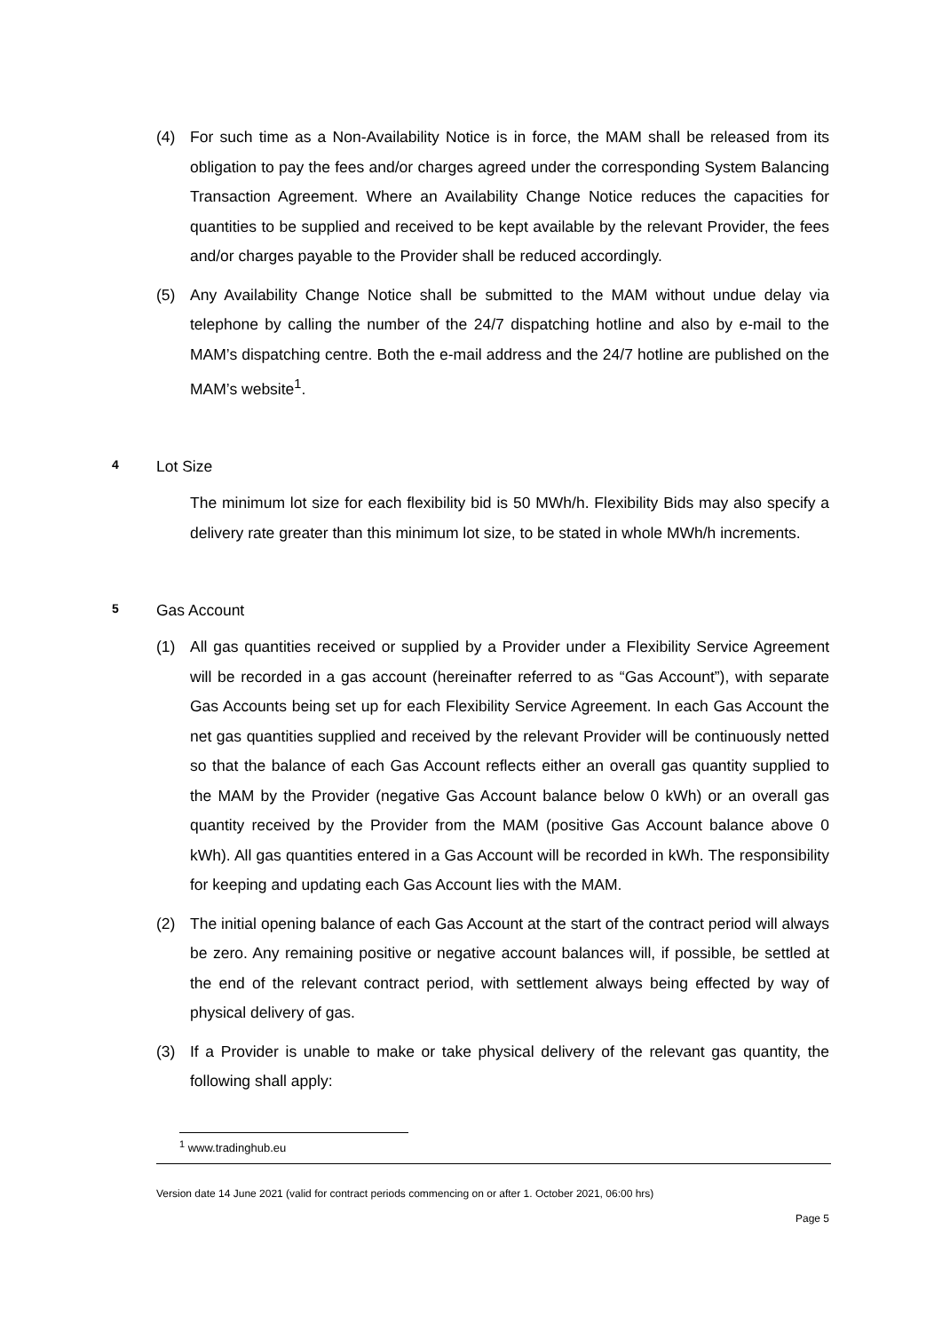(4) For such time as a Non-Availability Notice is in force, the MAM shall be released from its obligation to pay the fees and/or charges agreed under the corresponding System Balancing Transaction Agreement. Where an Availability Change Notice reduces the capacities for quantities to be supplied and received to be kept available by the relevant Provider, the fees and/or charges payable to the Provider shall be reduced accordingly.
(5) Any Availability Change Notice shall be submitted to the MAM without undue delay via telephone by calling the number of the 24/7 dispatching hotline and also by e-mail to the MAM’s dispatching centre. Both the e-mail address and the 24/7 hotline are published on the MAM’s website<sup>1</sup>.
4 Lot Size
The minimum lot size for each flexibility bid is 50 MWh/h. Flexibility Bids may also specify a delivery rate greater than this minimum lot size, to be stated in whole MWh/h increments.
5 Gas Account
(1) All gas quantities received or supplied by a Provider under a Flexibility Service Agreement will be recorded in a gas account (hereinafter referred to as “Gas Account”), with separate Gas Accounts being set up for each Flexibility Service Agreement. In each Gas Account the net gas quantities supplied and received by the relevant Provider will be continuously netted so that the balance of each Gas Account reflects either an overall gas quantity supplied to the MAM by the Provider (negative Gas Account balance below 0 kWh) or an overall gas quantity received by the Provider from the MAM (positive Gas Account balance above 0 kWh). All gas quantities entered in a Gas Account will be recorded in kWh. The responsibility for keeping and updating each Gas Account lies with the MAM.
(2) The initial opening balance of each Gas Account at the start of the contract period will always be zero. Any remaining positive or negative account balances will, if possible, be settled at the end of the relevant contract period, with settlement always being effected by way of physical delivery of gas.
(3) If a Provider is unable to make or take physical delivery of the relevant gas quantity, the following shall apply:
<sup>1</sup> www.tradinghub.eu
Version date 14 June 2021 (valid for contract periods commencing on or after 1. October 2021, 06:00 hrs)
Page 5